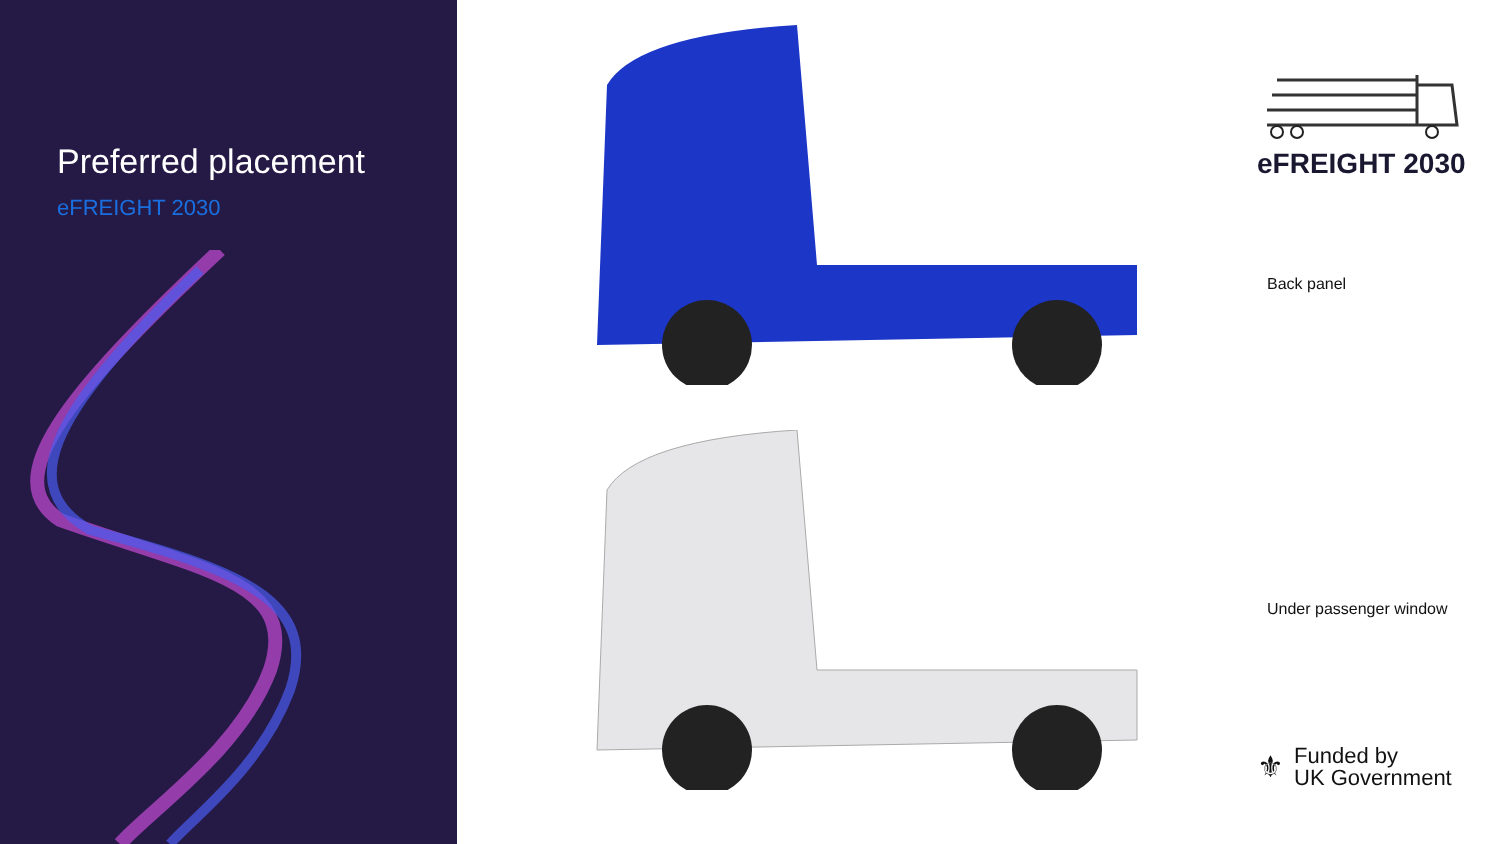Preferred placement
eFREIGHT 2030
eFREIGHT 2030
Back panel
Under passenger window
⚜
Funded by
UK Government